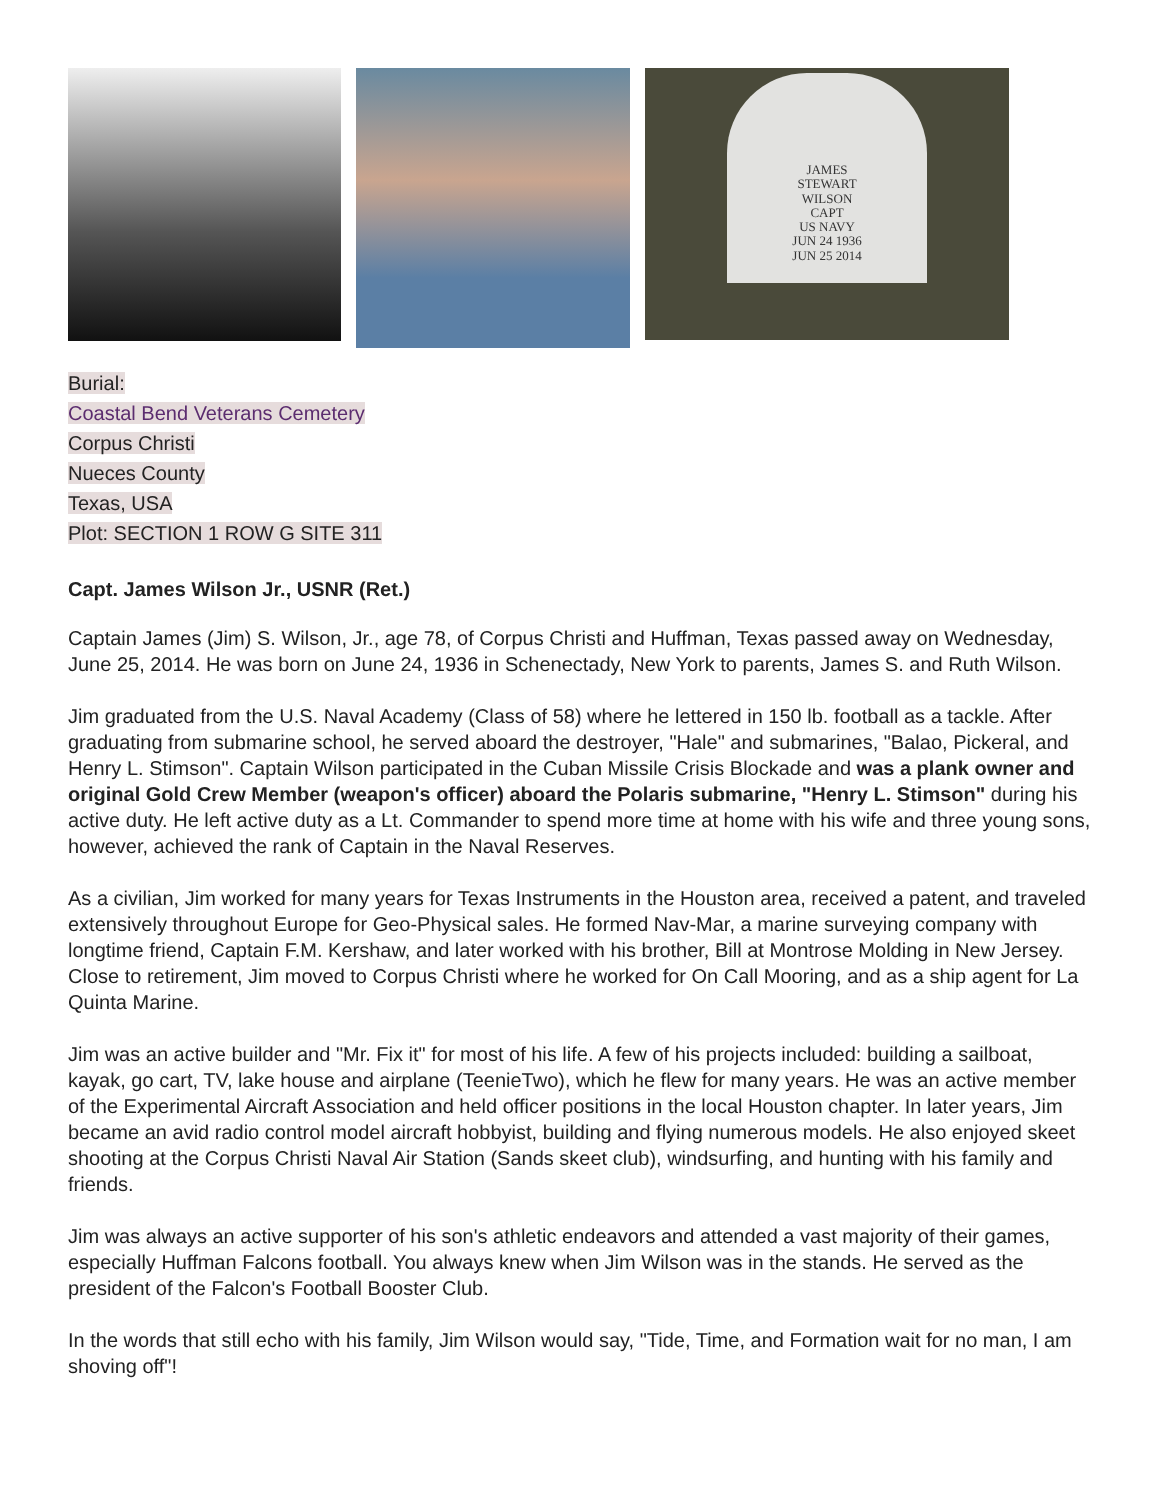JAMES
STEWART
WILSON
CAPT
US NAVY
JUN 24 1936
JUN 25 2014
Burial:
Coastal Bend Veterans Cemetery
Corpus Christi
Nueces County
Texas, USA
Plot: SECTION 1 ROW G SITE 311
Capt. James Wilson Jr., USNR (Ret.)
Captain James (Jim) S. Wilson, Jr., age 78, of Corpus Christi and Huffman, Texas passed away on Wednesday, June 25, 2014. He was born on June 24, 1936 in Schenectady, New York to parents, James S. and Ruth Wilson.
Jim graduated from the U.S. Naval Academy (Class of 58) where he lettered in 150 lb. football as a tackle. After graduating from submarine school, he served aboard the destroyer, "Hale" and submarines, "Balao, Pickeral, and Henry L. Stimson". Captain Wilson participated in the Cuban Missile Crisis Blockade and was a plank owner and original Gold Crew Member (weapon's officer) aboard the Polaris submarine, "Henry L. Stimson" during his active duty. He left active duty as a Lt. Commander to spend more time at home with his wife and three young sons, however, achieved the rank of Captain in the Naval Reserves.
As a civilian, Jim worked for many years for Texas Instruments in the Houston area, received a patent, and traveled extensively throughout Europe for Geo-Physical sales. He formed Nav-Mar, a marine surveying company with longtime friend, Captain F.M. Kershaw, and later worked with his brother, Bill at Montrose Molding in New Jersey. Close to retirement, Jim moved to Corpus Christi where he worked for On Call Mooring, and as a ship agent for La Quinta Marine.
Jim was an active builder and "Mr. Fix it" for most of his life. A few of his projects included: building a sailboat, kayak, go cart, TV, lake house and airplane (TeenieTwo), which he flew for many years. He was an active member of the Experimental Aircraft Association and held officer positions in the local Houston chapter. In later years, Jim became an avid radio control model aircraft hobbyist, building and flying numerous models. He also enjoyed skeet shooting at the Corpus Christi Naval Air Station (Sands skeet club), windsurfing, and hunting with his family and friends.
Jim was always an active supporter of his son's athletic endeavors and attended a vast majority of their games, especially Huffman Falcons football. You always knew when Jim Wilson was in the stands. He served as the president of the Falcon's Football Booster Club.
In the words that still echo with his family, Jim Wilson would say, "Tide, Time, and Formation wait for no man, I am shoving off"!